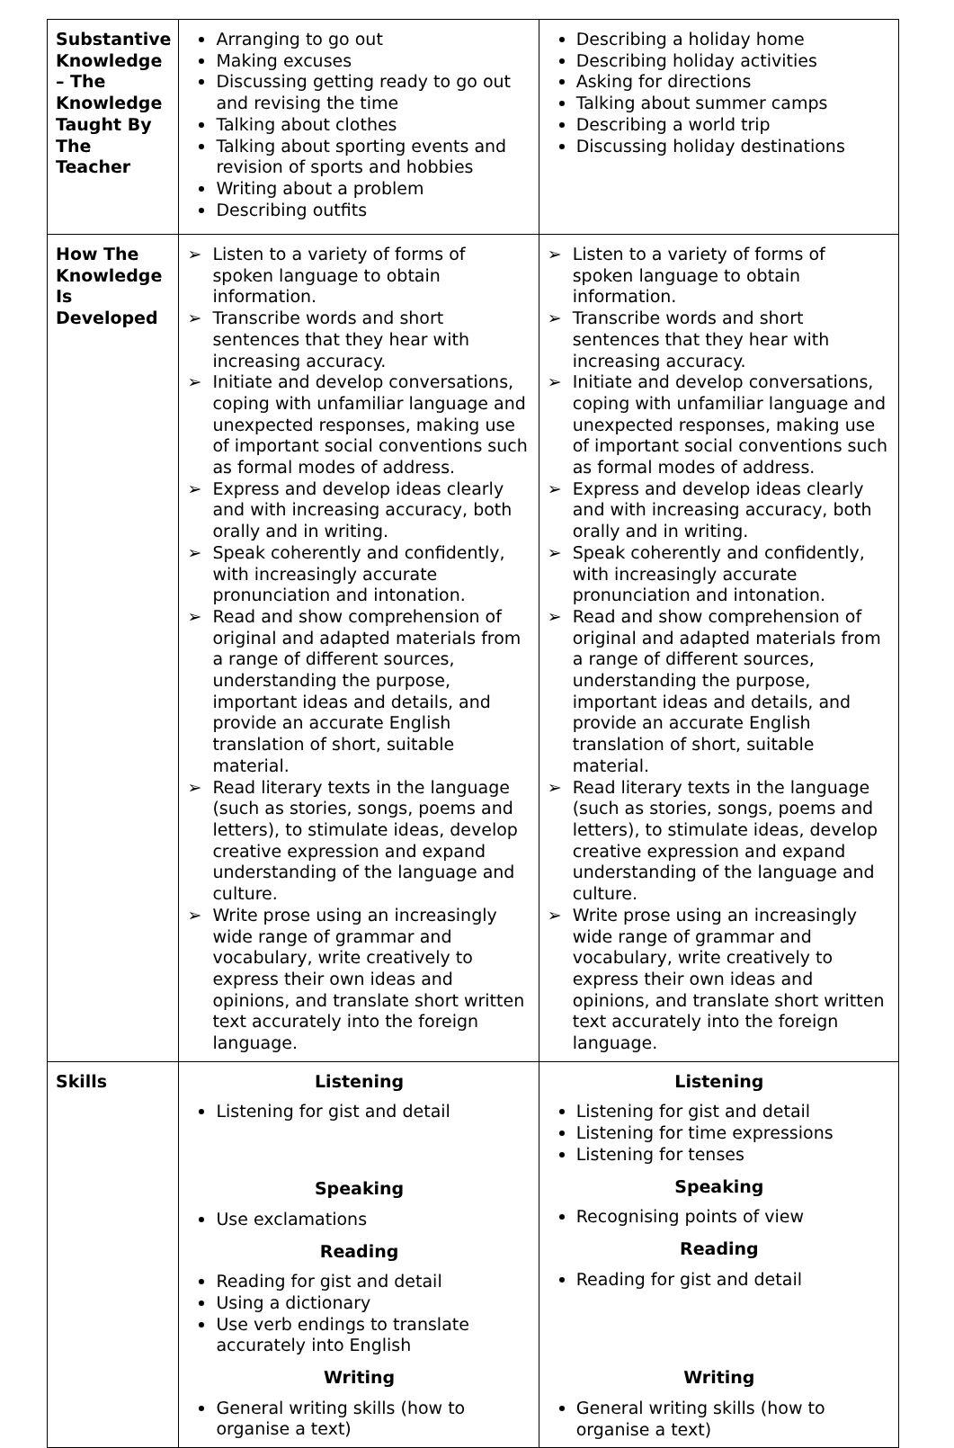| Substantive Knowledge – The Knowledge Taught By The Teacher | Arranging to go out Making excuses Discussing getting ready to go out and revising the time Talking about clothes Talking about sporting events and revision of sports and hobbies Writing about a problem Describing outfits | Describing a holiday home Describing holiday activities Asking for directions Talking about summer camps Describing a world trip Discussing holiday destinations |
| How The Knowledge Is Developed | ➢ Listen to a variety of forms of spoken language to obtain information. ➢ Transcribe words and short sentences that they hear with increasing accuracy. ➢ Initiate and develop conversations, coping with unfamiliar language and unexpected responses, making use of important social conventions such as formal modes of address. ➢ Express and develop ideas clearly and with increasing accuracy, both orally and in writing. ➢ Speak coherently and confidently, with increasingly accurate pronunciation and intonation. ➢ Read and show comprehension of original and adapted materials from a range of different sources, understanding the purpose, important ideas and details, and provide an accurate English translation of short, suitable material. ➢ Read literary texts in the language (such as stories, songs, poems and letters), to stimulate ideas, develop creative expression and expand understanding of the language and culture. ➢ Write prose using an increasingly wide range of grammar and vocabulary, write creatively to express their own ideas and opinions, and translate short written text accurately into the foreign language. | ➢ Listen to a variety of forms of spoken language to obtain information. ➢ Transcribe words and short sentences that they hear with increasing accuracy. ➢ Initiate and develop conversations, coping with unfamiliar language and unexpected responses, making use of important social conventions such as formal modes of address. ➢ Express and develop ideas clearly and with increasing accuracy, both orally and in writing. ➢ Speak coherently and confidently, with increasingly accurate pronunciation and intonation. ➢ Read and show comprehension of original and adapted materials from a range of different sources, understanding the purpose, important ideas and details, and provide an accurate English translation of short, suitable material. ➢ Read literary texts in the language (such as stories, songs, poems and letters), to stimulate ideas, develop creative expression and expand understanding of the language and culture. ➢ Write prose using an increasingly wide range of grammar and vocabulary, write creatively to express their own ideas and opinions, and translate short written text accurately into the foreign language. |
| Skills | Listening Listening for gist and detail Speaking Use exclamations Reading Reading for gist and detail Using a dictionary Use verb endings to translate accurately into English Writing General writing skills (how to organise a text) | Listening Listening for gist and detail Listening for time expressions Listening for tenses Speaking Recognising points of view Reading Reading for gist and detail Writing General writing skills (how to organise a text) |